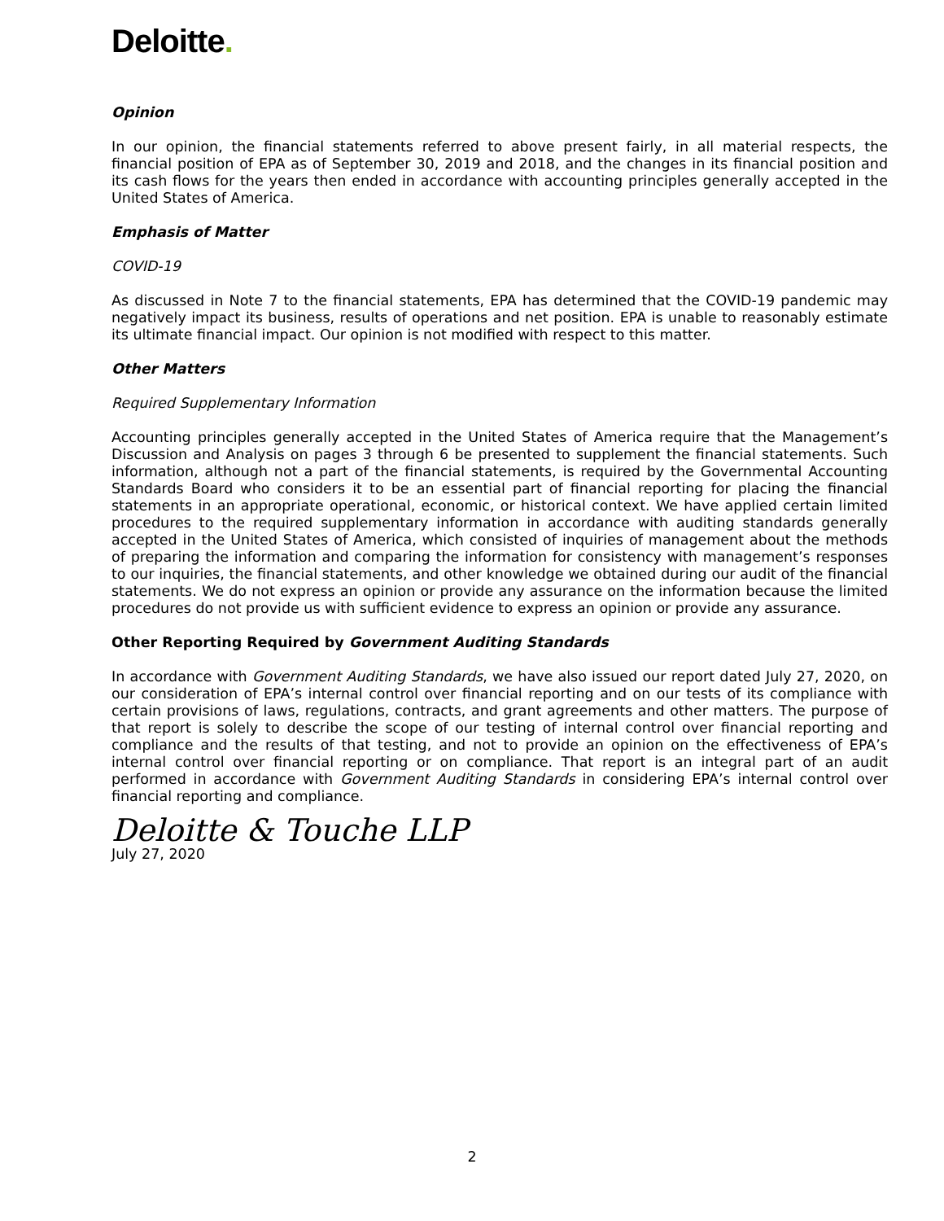Deloitte.
Opinion
In our opinion, the financial statements referred to above present fairly, in all material respects, the financial position of EPA as of September 30, 2019 and 2018, and the changes in its financial position and its cash flows for the years then ended in accordance with accounting principles generally accepted in the United States of America.
Emphasis of Matter
COVID-19
As discussed in Note 7 to the financial statements, EPA has determined that the COVID-19 pandemic may negatively impact its business, results of operations and net position. EPA is unable to reasonably estimate its ultimate financial impact. Our opinion is not modified with respect to this matter.
Other Matters
Required Supplementary Information
Accounting principles generally accepted in the United States of America require that the Management’s Discussion and Analysis on pages 3 through 6 be presented to supplement the financial statements. Such information, although not a part of the financial statements, is required by the Governmental Accounting Standards Board who considers it to be an essential part of financial reporting for placing the financial statements in an appropriate operational, economic, or historical context. We have applied certain limited procedures to the required supplementary information in accordance with auditing standards generally accepted in the United States of America, which consisted of inquiries of management about the methods of preparing the information and comparing the information for consistency with management’s responses to our inquiries, the financial statements, and other knowledge we obtained during our audit of the financial statements. We do not express an opinion or provide any assurance on the information because the limited procedures do not provide us with sufficient evidence to express an opinion or provide any assurance.
Other Reporting Required by Government Auditing Standards
In accordance with Government Auditing Standards, we have also issued our report dated July 27, 2020, on our consideration of EPA’s internal control over financial reporting and on our tests of its compliance with certain provisions of laws, regulations, contracts, and grant agreements and other matters. The purpose of that report is solely to describe the scope of our testing of internal control over financial reporting and compliance and the results of that testing, and not to provide an opinion on the effectiveness of EPA’s internal control over financial reporting or on compliance. That report is an integral part of an audit performed in accordance with Government Auditing Standards in considering EPA’s internal control over financial reporting and compliance.
Deloitte & Touche LLP
July 27, 2020
2